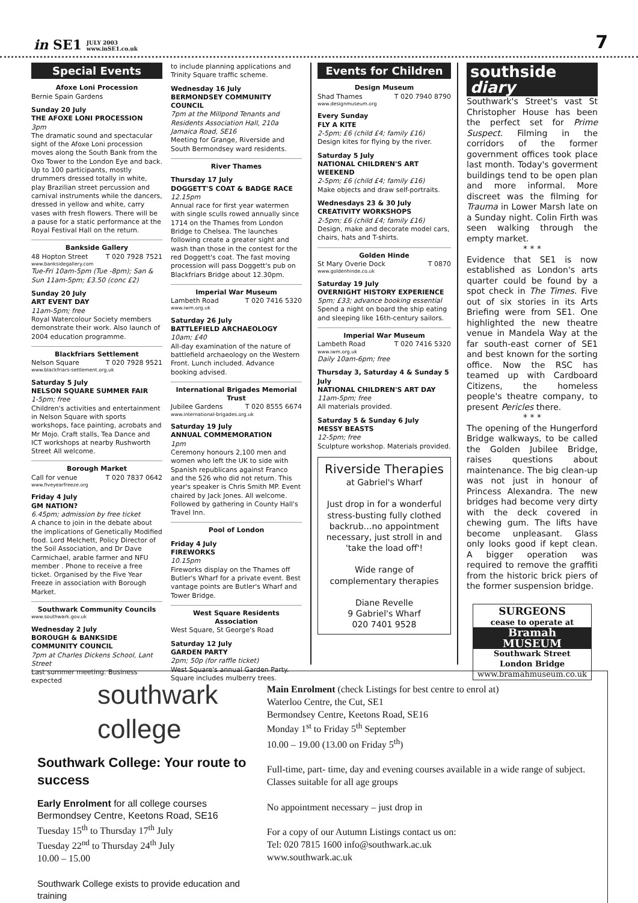in SE1 JULY 2003
www.inSE1.co.uk
7
Special Events
Afoxe Loni Procession
Bernie Spain Gardens
Sunday 20 July
THE AFOXE LONI PROCESSION
3pm
The dramatic sound and spectacular sight of the Afoxe Loni procession moves along the South Bank from the Oxo Tower to the London Eye and back. Up to 100 participants, mostly drummers dressed totally in white, play Brazilian street percussion and carnival instruments while the dancers, dressed in yellow and white, carry vases with fresh flowers. There will be a pause for a static performance at the Royal Festival Hall on the return.
Bankside Gallery
48 Hopton Street T 020 7928 7521
www.banksidegallery.com
Tue-Fri 10am-5pm (Tue -8pm); San & Sun 11am-5pm; £3.50 (conc £2)
Sunday 20 July
ART EVENT DAY
11am-5pm; free
Royal Watercolour Society members demonstrate their work. Also launch of 2004 education programme.
Blackfriars Settlement
Nelson Square T 020 7928 9521
www.blackfriars-settlement.org.uk
Saturday 5 July
NELSON SQUARE SUMMER FAIR
1-5pm; free
Children's activities and entertainment in Nelson Square with sports workshops, face painting, acrobats and Mr Mojo. Craft stalls, Tea Dance and ICT workshops at nearby Rushworth Street All welcome.
Borough Market
Call for venue T 020 7837 0642
www.fiveyearfreeze.org
Friday 4 July
GM NATION?
6.45pm; admission by free ticket
A chance to join in the debate about the implications of Genetically Modified food. Lord Melchett, Policy Director of the Soil Association, and Dr Dave Carmichael, arable farmer and NFU member . Phone to receive a free ticket. Organised by the Five Year Freeze in association with Borough Market.
Southwark Community Councils
www.southwark.gov.uk
Wednesday 2 July
BOROUGH & BANKSIDE COMMUNITY COUNCIL
7pm at Charles Dickens School, Lant Street
Last summer meeting. Business expected
to include planning applications and Trinity Square traffic scheme.
Wednesday 16 July
BERMONDSEY COMMUNITY COUNCIL
7pm at the Millpond Tenants and Residents Association Hall, 210a Jamaica Road, SE16
Meeting for Grange, Riverside and South Bermondsey ward residents.
River Thames
Thursday 17 July
DOGGETT'S COAT & BADGE RACE
12.15pm
Annual race for first year watermen with single sculls rowed annually since 1714 on the Thames from London Bridge to Chelsea. The launches following create a greater sight and wash than those in the contest for the red Doggett's coat. The fast moving procession will pass Doggett's pub on Blackfriars Bridge about 12.30pm.
Imperial War Museum
Lambeth Road T 020 7416 5320
www.iwm.org.uk
Saturday 26 July
BATTLEFIELD ARCHAEOLOGY
10am; £40
All-day examination of the nature of battlefield archaeology on the Western Front. Lunch included. Advance booking advised.
International Brigades Memorial Trust
Jubilee Gardens T 020 8555 6674
www.international-brigades.org.uk
Saturday 19 July
ANNUAL COMMEMORATION
1pm
Ceremony honours 2,100 men and women who left the UK to side with Spanish republicans against Franco and the 526 who did not return. This year's speaker is Chris Smith MP. Event chaired by Jack Jones. All welcome. Followed by gathering in County Hall's Travel Inn.
Pool of London
Friday 4 July
FIREWORKS
10.15pm
Fireworks display on the Thames off Butler's Wharf for a private event. Best vantage points are Butler's Wharf and Tower Bridge.
West Square Residents Association
West Square, St George's Road
Saturday 12 July
GARDEN PARTY
2pm; 50p (for raffle ticket)
West Square's annual Garden Party. Square includes mulberry trees.
Events for Children
Design Museum
Shad Thames T 020 7940 8790
www.designmuseum.org
Every Sunday
FLY A KITE
2-5pm; £6 (child £4; family £16)
Design kites for flying by the river.
Saturday 5 July
NATIONAL CHILDREN'S ART WEEKEND
2-5pm; £6 (child £4; family £16)
Make objects and draw self-portraits.
Wednesdays 23 & 30 July
CREATIVITY WORKSHOPS
2-5pm; £6 (child £4; family £16)
Design, make and decorate model cars, chairs, hats and T-shirts.
Golden Hinde
St Mary Overie Dock T 0870
www.goldenhinde.co.uk
Saturday 19 July
OVERNIGHT HISTORY EXPERIENCE
5pm; £33; advance booking essential
Spend a night on board the ship eating and sleeping like 16th-century sailors.
Imperial War Museum
Lambeth Road T 020 7416 5320
www.iwm.org.uk
Daily 10am-6pm; free
Thursday 3, Saturday 4 & Sunday 5 July
NATIONAL CHILDREN'S ART DAY
11am-5pm; free
All materials provided.
Saturday 5 & Sunday 6 July
MESSY BEASTS
12-5pm; free
Sculpture workshop. Materials provided.
Riverside Therapies
at Gabriel's Wharf
Just drop in for a wonderful stress-busting fully clothed backrub…no appointment necessary, just stroll in and 'take the load off'!
Wide range of complementary therapies
Diane Revelle
9 Gabriel's Wharf
020 7401 9528
southside
diary
Southwark's Street's vast St Christopher House has been the perfect set for Prime Suspect. Filming in the corridors of the former government offices took place last month. Today's goverment buildings tend to be open plan and more informal. More discreet was the filming for Trauma in Lower Marsh late on a Sunday night. Colin Firth was seen walking through the empty market.
* * *
Evidence that SE1 is now established as London's arts quarter could be found by a spot check in The Times. Five out of six stories in its Arts Briefing were from SE1. One highlighted the new theatre venue in Mandela Way at the far south-east corner of SE1 and best known for the sorting office. Now the RSC has teamed up with Cardboard Citizens, the homeless people's theatre company, to present Pericles there.
* * *
The opening of the Hungerford Bridge walkways, to be called the Golden Jubilee Bridge, raises questions about maintenance. The big clean-up was not just in honour of Princess Alexandra. The new bridges had become very dirty with the deck covered in chewing gum. The lifts have become unpleasant. Glass only looks good if kept clean. A bigger operation was required to remove the graffiti from the historic brick piers of the former suspension bridge.
SURGEONS
cease to operate at
Bramah
MUSEUM
Southwark Street
London Bridge
www.bramahmuseum.co.uk
southwark
college
Southwark College: Your route to success
Early Enrolment for all college courses
Bermondsey Centre, Keetons Road, SE16
Tuesday 15<sup>th</sup> to Thursday 17<sup>th</sup> July
Tuesday 22<sup>nd</sup> to Thursday 24<sup>th</sup> July
10.00 – 15.00
Southwark College exists to provide education and training
Main Enrolment (check Listings for best centre to enrol at)
Waterloo Centre, the Cut, SE1
Bermondsey Centre, Keetons Road, SE16
Monday 1<sup>st</sup> to Friday 5<sup>th</sup> September
10.00 – 19.00 (13.00 on Friday 5<sup>th</sup>)
Full-time, part- time, day and evening courses available in a wide range of subject. Classes suitable for all age groups
No appointment necessary – just drop in
For a copy of our Autumn Listings contact us on:
Tel: 020 7815 1600 info@southwark.ac.uk
www.southwark.ac.uk